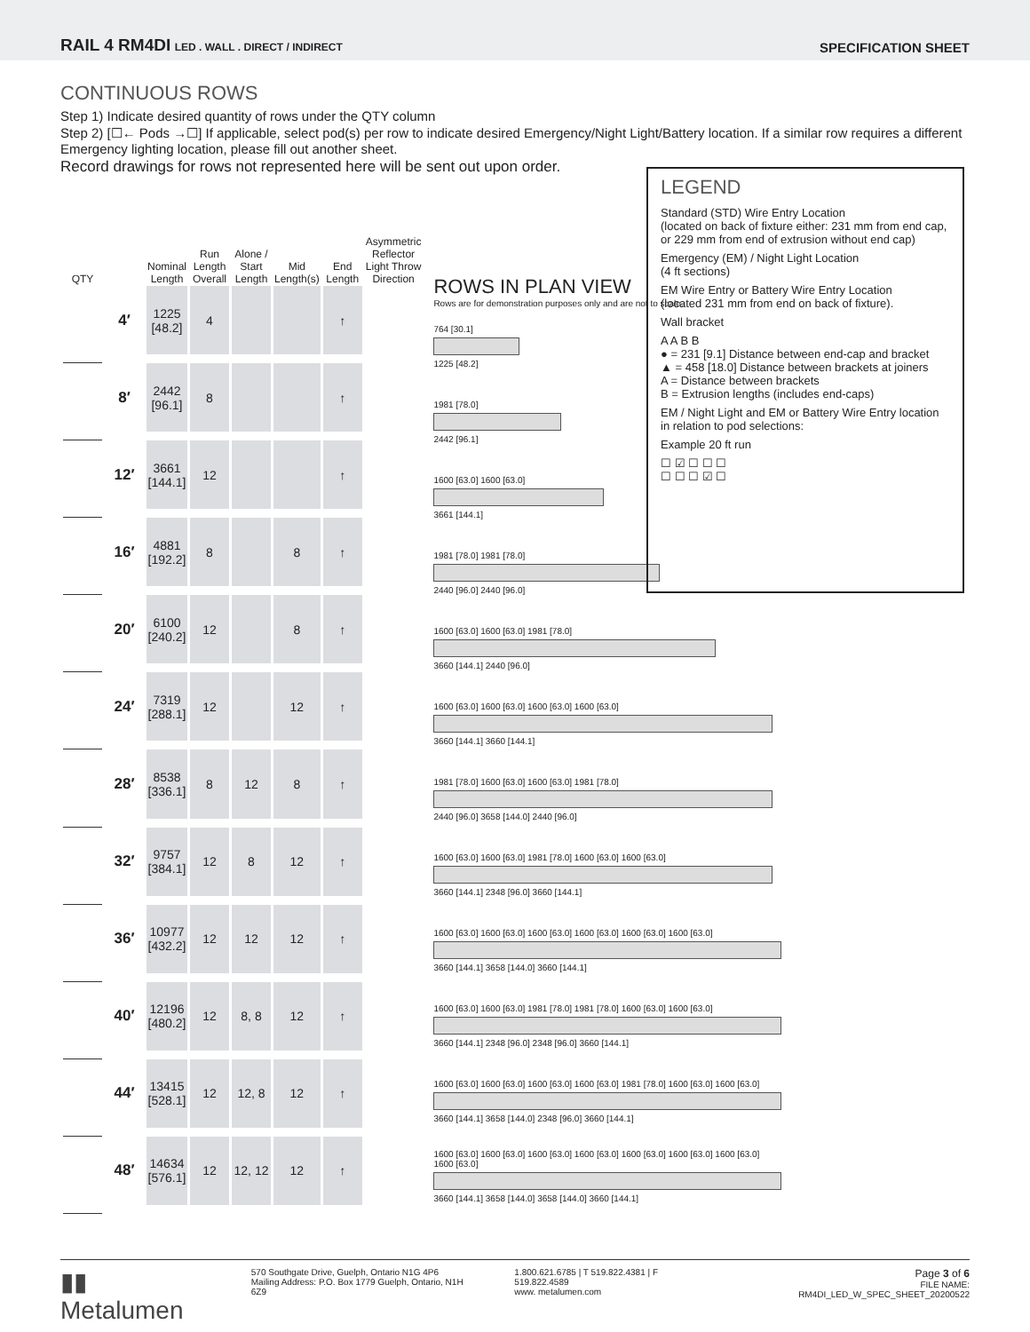RAIL 4 RM4DI LED . WALL . DIRECT / INDIRECT SPECIFICATION SHEET
CONTINUOUS ROWS
Step 1) Indicate desired quantity of rows under the QTY column
Step 2) [☐← Pods →☐] If applicable, select pod(s) per row to indicate desired Emergency/Night Light/Battery location. If a similar row requires a different Emergency lighting location, please fill out another sheet.
Record drawings for rows not represented here will be sent out upon order.
LEGEND
Standard (STD) Wire Entry Location
(located on back of fixture either: 231 mm from end cap, or 229 mm from end of extrusion without end cap)
Emergency (EM) / Night Light Location
(4 ft sections)
EM Wire Entry or Battery Wire Entry Location
(located 231 mm from end on back of fixture).
Wall bracket
A A B B
● = 231 [9.1] Distance between end-cap and bracket
▲ = 458 [18.0] Distance between brackets at joiners
A = Distance between brackets
B = Extrusion lengths (includes end-caps)
EM / Night Light and EM or Battery Wire Entry location in relation to pod selections:
Example 20 ft run
☐ ☑ ☐ ☐ ☐
☐ ☐ ☐ ☑ ☐
| QTY | | Nominal Length | Run Length Overall | Alone / Start Length | Mid Length(s) | End Length | Asymmetric Reflector Light Throw Direction |
| --- | --- | --- | --- | --- | --- | --- | --- |
| | 4′ | 1225 [48.2] | 4 | | | ↑ | |
| | 8′ | 2442 [96.1] | 8 | | | ↑ | |
| | 12′ | 3661 [144.1] | 12 | | | ↑ | |
| | 16′ | 4881 [192.2] | 8 | | 8 | ↑ | |
| | 20′ | 6100 [240.2] | 12 | | 8 | ↑ | |
| | 24′ | 7319 [288.1] | 12 | | 12 | ↑ | |
| | 28′ | 8538 [336.1] | 8 | 12 | 8 | ↑ | |
| | 32′ | 9757 [384.1] | 12 | 8 | 12 | ↑ | |
| | 36′ | 10977 [432.2] | 12 | 12 | 12 | ↑ | |
| | 40′ | 12196 [480.2] | 12 | 8, 8 | 12 | ↑ | |
| | 44′ | 13415 [528.1] | 12 | 12, 8 | 12 | ↑ | |
| | 48′ | 14634 [576.1] | 12 | 12, 12 | 12 | ↑ | |
ROWS IN PLAN VIEW
Rows are for demonstration purposes only and are not to scale.
764 [30.1]
1225 [48.2]
1981 [78.0]
2442 [96.1]
1600 [63.0] 1600 [63.0]
3661 [144.1]
1981 [78.0] 1981 [78.0]
2440 [96.0] 2440 [96.0]
1600 [63.0] 1600 [63.0] 1981 [78.0]
3660 [144.1] 2440 [96.0]
1600 [63.0] 1600 [63.0] 1600 [63.0] 1600 [63.0]
3660 [144.1] 3660 [144.1]
1981 [78.0] 1600 [63.0] 1600 [63.0] 1981 [78.0]
2440 [96.0] 3658 [144.0] 2440 [96.0]
1600 [63.0] 1600 [63.0] 1981 [78.0] 1600 [63.0] 1600 [63.0]
3660 [144.1] 2348 [96.0] 3660 [144.1]
1600 [63.0] 1600 [63.0] 1600 [63.0] 1600 [63.0] 1600 [63.0] 1600 [63.0]
3660 [144.1] 3658 [144.0] 3660 [144.1]
1600 [63.0] 1600 [63.0] 1981 [78.0] 1981 [78.0] 1600 [63.0] 1600 [63.0]
3660 [144.1] 2348 [96.0] 2348 [96.0] 3660 [144.1]
1600 [63.0] 1600 [63.0] 1600 [63.0] 1600 [63.0] 1981 [78.0] 1600 [63.0] 1600 [63.0]
3660 [144.1] 3658 [144.0] 2348 [96.0] 3660 [144.1]
1600 [63.0] 1600 [63.0] 1600 [63.0] 1600 [63.0] 1600 [63.0] 1600 [63.0] 1600 [63.0] 1600 [63.0]
3660 [144.1] 3658 [144.0] 3658 [144.0] 3660 [144.1]
▮▮ Metalumen 570 Southgate Drive, Guelph, Ontario N1G 4P6
Mailing Address: P.O. Box 1779 Guelph, Ontario, N1H 6Z9 1.800.621.6785 | T 519.822.4381 | F 519.822.4589
www. metalumen.com Page 3 of 6
FILE NAME: RM4DI_LED_W_SPEC_SHEET_20200522